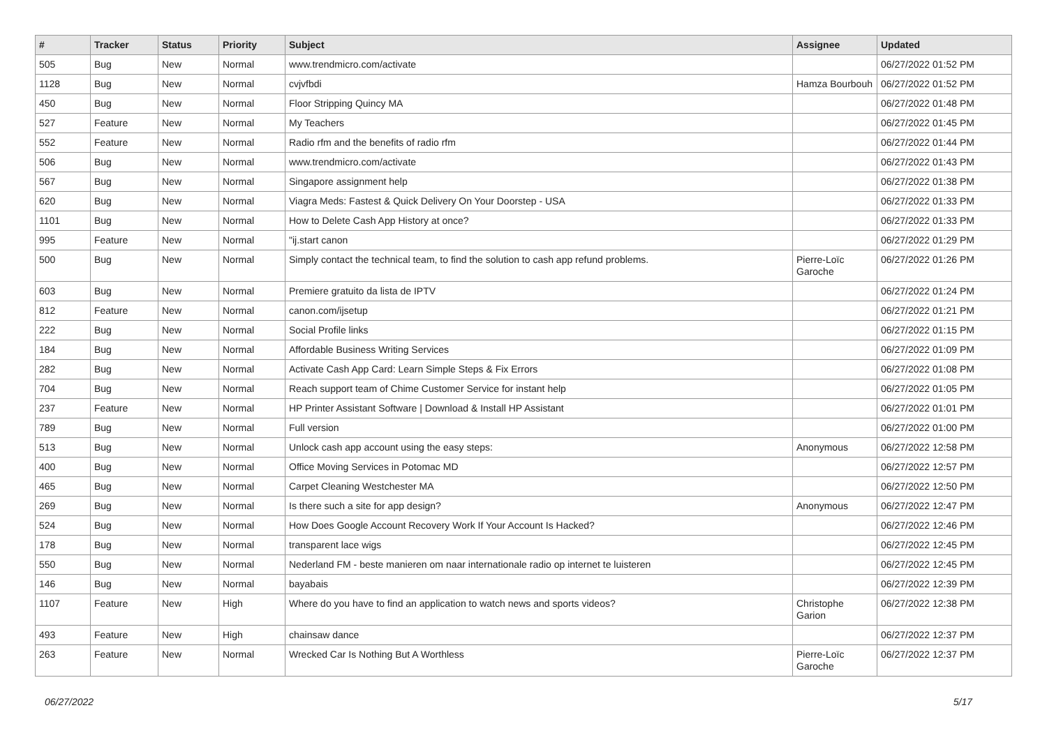| # | Tracker | Status | Priority | Subject | Assignee | Updated |
| --- | --- | --- | --- | --- | --- | --- |
| 505 | Bug | New | Normal | www.trendmicro.com/activate | | 06/27/2022 01:52 PM |
| 1128 | Bug | New | Normal | cvjvfbdi | Hamza Bourbouh | 06/27/2022 01:52 PM |
| 450 | Bug | New | Normal | Floor Stripping Quincy MA | | 06/27/2022 01:48 PM |
| 527 | Feature | New | Normal | My Teachers | | 06/27/2022 01:45 PM |
| 552 | Feature | New | Normal | Radio rfm and the benefits of radio rfm | | 06/27/2022 01:44 PM |
| 506 | Bug | New | Normal | www.trendmicro.com/activate | | 06/27/2022 01:43 PM |
| 567 | Bug | New | Normal | Singapore assignment help | | 06/27/2022 01:38 PM |
| 620 | Bug | New | Normal | Viagra Meds: Fastest & Quick Delivery On Your Doorstep - USA | | 06/27/2022 01:33 PM |
| 1101 | Bug | New | Normal | How to Delete Cash App History at once? | | 06/27/2022 01:33 PM |
| 995 | Feature | New | Normal | "ij.start canon | | 06/27/2022 01:29 PM |
| 500 | Bug | New | Normal | Simply contact the technical team, to find the solution to cash app refund problems. | Pierre-Loïc Garoche | 06/27/2022 01:26 PM |
| 603 | Bug | New | Normal | Premiere gratuito da lista de IPTV | | 06/27/2022 01:24 PM |
| 812 | Feature | New | Normal | canon.com/ijsetup | | 06/27/2022 01:21 PM |
| 222 | Bug | New | Normal | Social Profile links | | 06/27/2022 01:15 PM |
| 184 | Bug | New | Normal | Affordable Business Writing Services | | 06/27/2022 01:09 PM |
| 282 | Bug | New | Normal | Activate Cash App Card: Learn Simple Steps & Fix Errors | | 06/27/2022 01:08 PM |
| 704 | Bug | New | Normal | Reach support team of Chime Customer Service for instant help | | 06/27/2022 01:05 PM |
| 237 | Feature | New | Normal | HP Printer Assistant Software / Download & Install HP Assistant | | 06/27/2022 01:01 PM |
| 789 | Bug | New | Normal | Full version | | 06/27/2022 01:00 PM |
| 513 | Bug | New | Normal | Unlock cash app account using the easy steps: | Anonymous | 06/27/2022 12:58 PM |
| 400 | Bug | New | Normal | Office Moving Services in Potomac MD | | 06/27/2022 12:57 PM |
| 465 | Bug | New | Normal | Carpet Cleaning Westchester MA | | 06/27/2022 12:50 PM |
| 269 | Bug | New | Normal | Is there such a site for app design? | Anonymous | 06/27/2022 12:47 PM |
| 524 | Bug | New | Normal | How Does Google Account Recovery Work If Your Account Is Hacked? | | 06/27/2022 12:46 PM |
| 178 | Bug | New | Normal | transparent lace wigs | | 06/27/2022 12:45 PM |
| 550 | Bug | New | Normal | Nederland FM - beste manieren om naar internationale radio op internet te luisteren | | 06/27/2022 12:45 PM |
| 146 | Bug | New | Normal | bayabais | | 06/27/2022 12:39 PM |
| 1107 | Feature | New | High | Where do you have to find an application to watch news and sports videos? | Christophe Garion | 06/27/2022 12:38 PM |
| 493 | Feature | New | High | chainsaw dance | | 06/27/2022 12:37 PM |
| 263 | Feature | New | Normal | Wrecked Car Is Nothing But A Worthless | Pierre-Loïc Garoche | 06/27/2022 12:37 PM |
06/27/2022 5/17